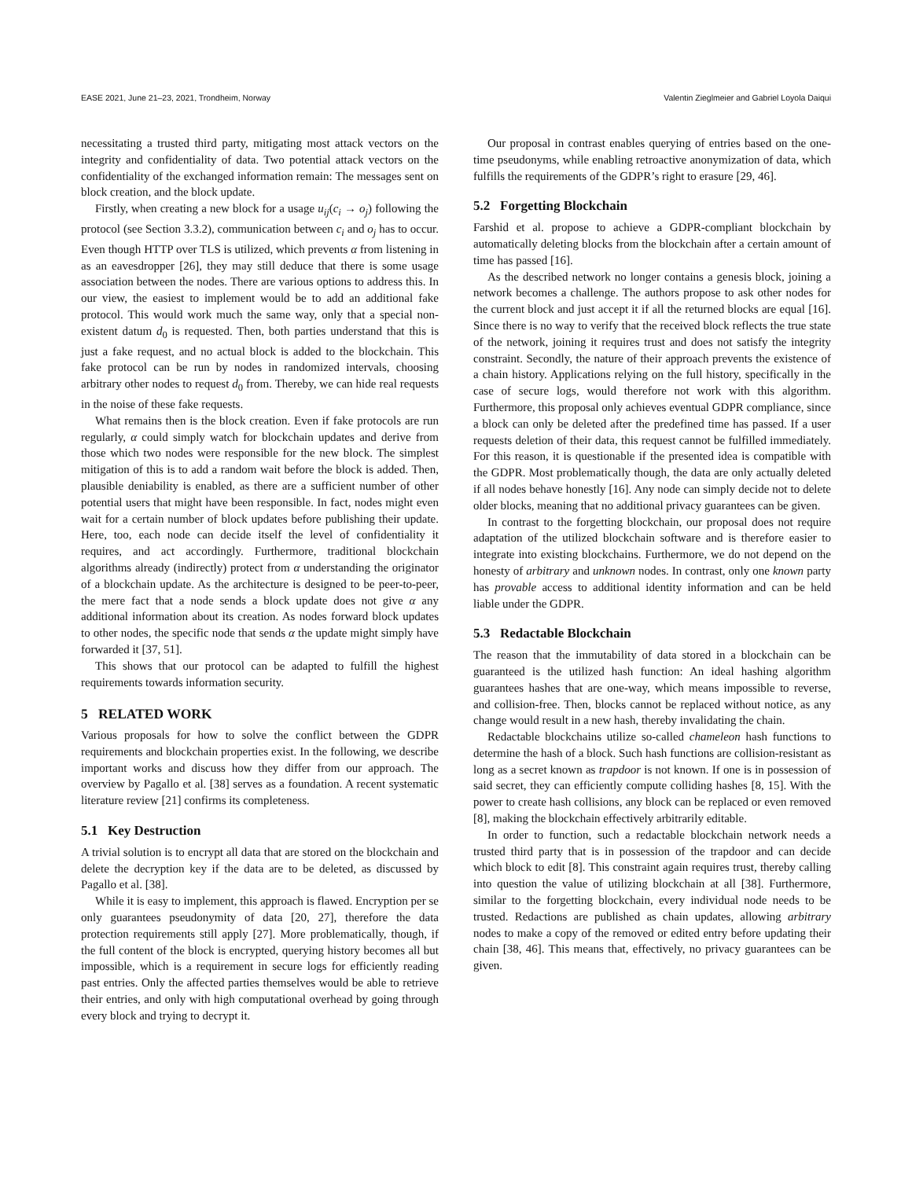EASE 2021, June 21–23, 2021, Trondheim, Norway Valentin Zieglmeier and Gabriel Loyola Daiqui
necessitating a trusted third party, mitigating most attack vectors on the integrity and confidentiality of data. Two potential attack vectors on the confidentiality of the exchanged information remain: The messages sent on block creation, and the block update.
Firstly, when creating a new block for a usage u<sub>ij</sub>(c<sub>i</sub> → o<sub>j</sub>) following the protocol (see Section 3.3.2), communication between c<sub>i</sub> and o<sub>j</sub> has to occur. Even though HTTP over TLS is utilized, which prevents α from listening in as an eavesdropper [26], they may still deduce that there is some usage association between the nodes. There are various options to address this. In our view, the easiest to implement would be to add an additional fake protocol. This would work much the same way, only that a special non-existent datum d<sub>0</sub> is requested. Then, both parties understand that this is just a fake request, and no actual block is added to the blockchain. This fake protocol can be run by nodes in randomized intervals, choosing arbitrary other nodes to request d<sub>0</sub> from. Thereby, we can hide real requests in the noise of these fake requests.
What remains then is the block creation. Even if fake protocols are run regularly, α could simply watch for blockchain updates and derive from those which two nodes were responsible for the new block. The simplest mitigation of this is to add a random wait before the block is added. Then, plausible deniability is enabled, as there are a sufficient number of other potential users that might have been responsible. In fact, nodes might even wait for a certain number of block updates before publishing their update. Here, too, each node can decide itself the level of confidentiality it requires, and act accordingly. Furthermore, traditional blockchain algorithms already (indirectly) protect from α understanding the originator of a blockchain update. As the architecture is designed to be peer-to-peer, the mere fact that a node sends a block update does not give α any additional information about its creation. As nodes forward block updates to other nodes, the specific node that sends α the update might simply have forwarded it [37, 51].
This shows that our protocol can be adapted to fulfill the highest requirements towards information security.
5 RELATED WORK
Various proposals for how to solve the conflict between the GDPR requirements and blockchain properties exist. In the following, we describe important works and discuss how they differ from our approach. The overview by Pagallo et al. [38] serves as a foundation. A recent systematic literature review [21] confirms its completeness.
5.1 Key Destruction
A trivial solution is to encrypt all data that are stored on the blockchain and delete the decryption key if the data are to be deleted, as discussed by Pagallo et al. [38].
While it is easy to implement, this approach is flawed. Encryption per se only guarantees pseudonymity of data [20, 27], therefore the data protection requirements still apply [27]. More problematically, though, if the full content of the block is encrypted, querying history becomes all but impossible, which is a requirement in secure logs for efficiently reading past entries. Only the affected parties themselves would be able to retrieve their entries, and only with high computational overhead by going through every block and trying to decrypt it.
Our proposal in contrast enables querying of entries based on the one-time pseudonyms, while enabling retroactive anonymization of data, which fulfills the requirements of the GDPR’s right to erasure [29, 46].
5.2 Forgetting Blockchain
Farshid et al. propose to achieve a GDPR-compliant blockchain by automatically deleting blocks from the blockchain after a certain amount of time has passed [16].
As the described network no longer contains a genesis block, joining a network becomes a challenge. The authors propose to ask other nodes for the current block and just accept it if all the returned blocks are equal [16]. Since there is no way to verify that the received block reflects the true state of the network, joining it requires trust and does not satisfy the integrity constraint. Secondly, the nature of their approach prevents the existence of a chain history. Applications relying on the full history, specifically in the case of secure logs, would therefore not work with this algorithm. Furthermore, this proposal only achieves eventual GDPR compliance, since a block can only be deleted after the predefined time has passed. If a user requests deletion of their data, this request cannot be fulfilled immediately. For this reason, it is questionable if the presented idea is compatible with the GDPR. Most problematically though, the data are only actually deleted if all nodes behave honestly [16]. Any node can simply decide not to delete older blocks, meaning that no additional privacy guarantees can be given.
In contrast to the forgetting blockchain, our proposal does not require adaptation of the utilized blockchain software and is therefore easier to integrate into existing blockchains. Furthermore, we do not depend on the honesty of arbitrary and unknown nodes. In contrast, only one known party has provable access to additional identity information and can be held liable under the GDPR.
5.3 Redactable Blockchain
The reason that the immutability of data stored in a blockchain can be guaranteed is the utilized hash function: An ideal hashing algorithm guarantees hashes that are one-way, which means impossible to reverse, and collision-free. Then, blocks cannot be replaced without notice, as any change would result in a new hash, thereby invalidating the chain.
Redactable blockchains utilize so-called chameleon hash functions to determine the hash of a block. Such hash functions are collision-resistant as long as a secret known as trapdoor is not known. If one is in possession of said secret, they can efficiently compute colliding hashes [8, 15]. With the power to create hash collisions, any block can be replaced or even removed [8], making the blockchain effectively arbitrarily editable.
In order to function, such a redactable blockchain network needs a trusted third party that is in possession of the trapdoor and can decide which block to edit [8]. This constraint again requires trust, thereby calling into question the value of utilizing blockchain at all [38]. Furthermore, similar to the forgetting blockchain, every individual node needs to be trusted. Redactions are published as chain updates, allowing arbitrary nodes to make a copy of the removed or edited entry before updating their chain [38, 46]. This means that, effectively, no privacy guarantees can be given.